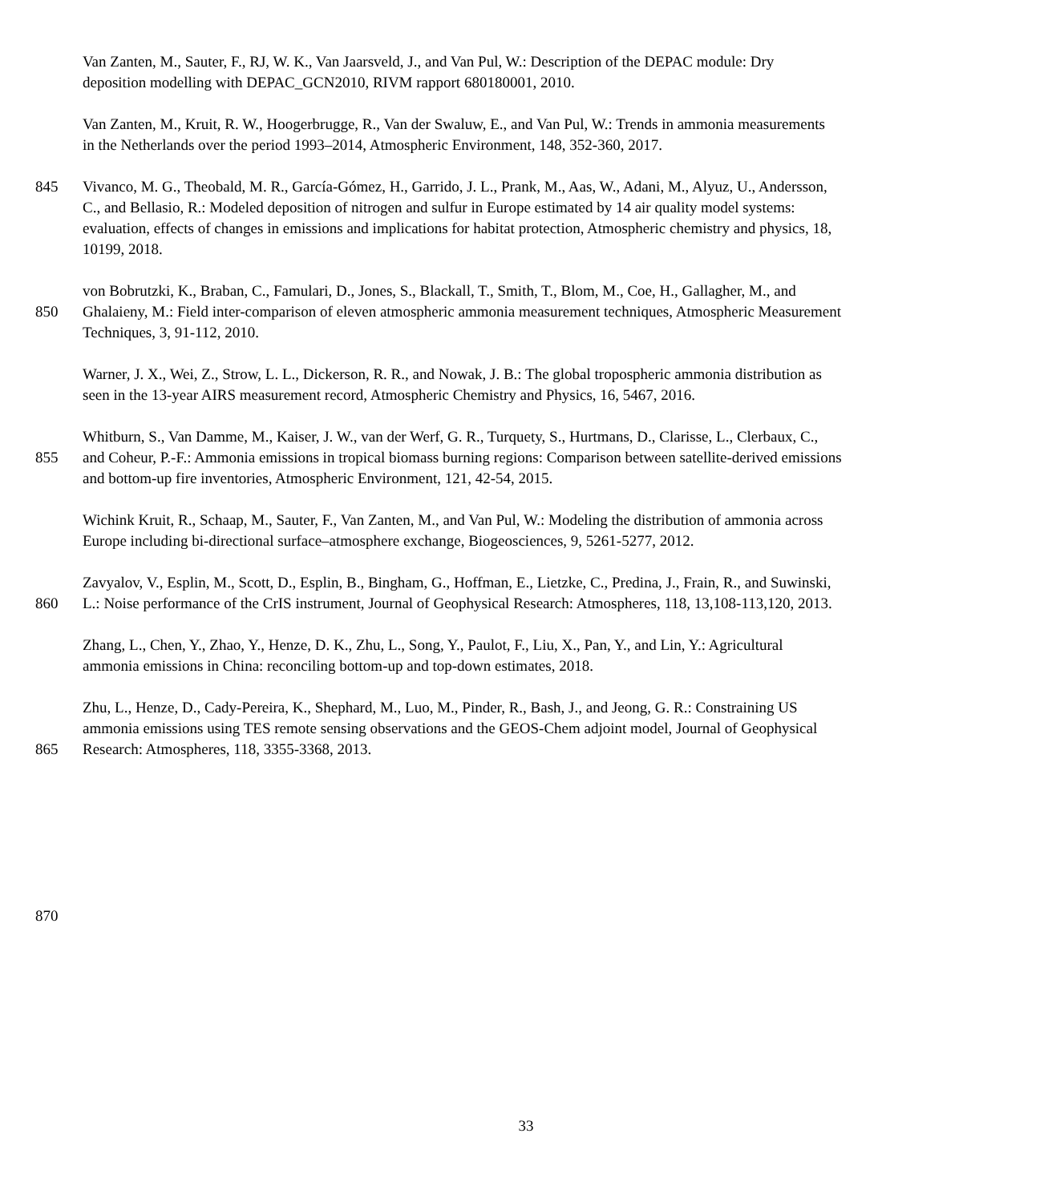Van Zanten, M., Sauter, F., RJ, W. K., Van Jaarsveld, J., and Van Pul, W.: Description of the DEPAC module: Dry
deposition modelling with DEPAC_GCN2010, RIVM rapport 680180001, 2010.
Van Zanten, M., Kruit, R. W., Hoogerbrugge, R., Van der Swaluw, E., and Van Pul, W.: Trends in ammonia measurements
in the Netherlands over the period 1993–2014, Atmospheric Environment, 148, 352-360, 2017.
845 Vivanco, M. G., Theobald, M. R., García-Gómez, H., Garrido, J. L., Prank, M., Aas, W., Adani, M., Alyuz, U., Andersson,
C., and Bellasio, R.: Modeled deposition of nitrogen and sulfur in Europe estimated by 14 air quality model systems:
evaluation, effects of changes in emissions and implications for habitat protection, Atmospheric chemistry and physics, 18,
10199, 2018.
von Bobrutzki, K., Braban, C., Famulari, D., Jones, S., Blackall, T., Smith, T., Blom, M., Coe, H., Gallagher, M., and
850 Ghalaieny, M.: Field inter-comparison of eleven atmospheric ammonia measurement techniques, Atmospheric Measurement
Techniques, 3, 91-112, 2010.
Warner, J. X., Wei, Z., Strow, L. L., Dickerson, R. R., and Nowak, J. B.: The global tropospheric ammonia distribution as
seen in the 13-year AIRS measurement record, Atmospheric Chemistry and Physics, 16, 5467, 2016.
Whitburn, S., Van Damme, M., Kaiser, J. W., van der Werf, G. R., Turquety, S., Hurtmans, D., Clarisse, L., Clerbaux, C.,
855 and Coheur, P.-F.: Ammonia emissions in tropical biomass burning regions: Comparison between satellite-derived emissions
and bottom-up fire inventories, Atmospheric Environment, 121, 42-54, 2015.
Wichink Kruit, R., Schaap, M., Sauter, F., Van Zanten, M., and Van Pul, W.: Modeling the distribution of ammonia across
Europe including bi-directional surface–atmosphere exchange, Biogeosciences, 9, 5261-5277, 2012.
Zavyalov, V., Esplin, M., Scott, D., Esplin, B., Bingham, G., Hoffman, E., Lietzke, C., Predina, J., Frain, R., and Suwinski,
860 L.: Noise performance of the CrIS instrument, Journal of Geophysical Research: Atmospheres, 118, 13,108-113,120, 2013.
Zhang, L., Chen, Y., Zhao, Y., Henze, D. K., Zhu, L., Song, Y., Paulot, F., Liu, X., Pan, Y., and Lin, Y.: Agricultural
ammonia emissions in China: reconciling bottom-up and top-down estimates, 2018.
Zhu, L., Henze, D., Cady-Pereira, K., Shephard, M., Luo, M., Pinder, R., Bash, J., and Jeong, G. R.: Constraining US
ammonia emissions using TES remote sensing observations and the GEOS-Chem adjoint model, Journal of Geophysical
865 Research: Atmospheres, 118, 3355-3368, 2013.
870
33